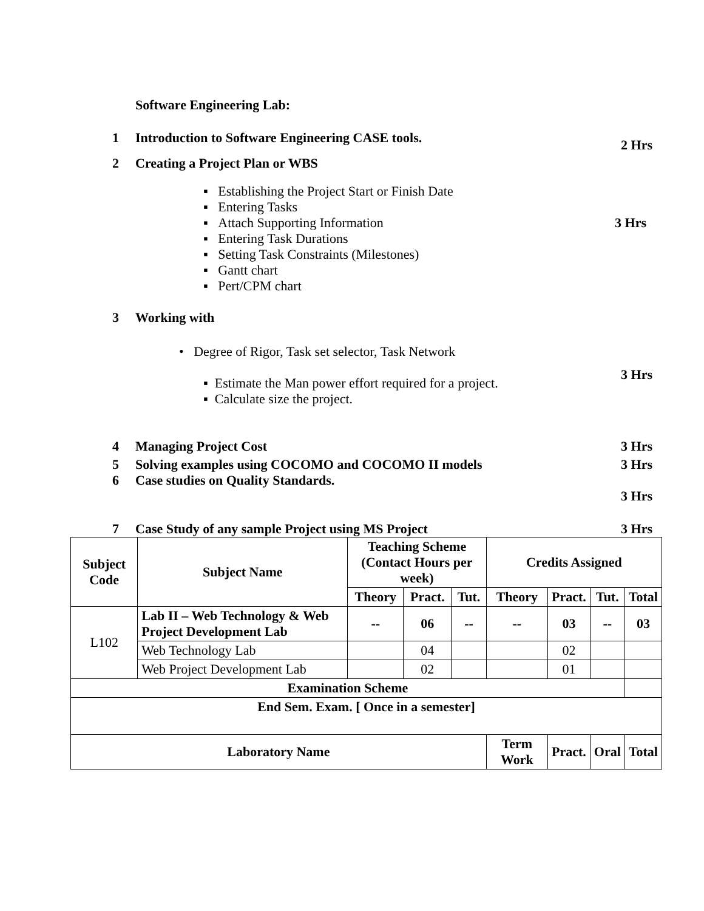Software Engineering Lab:
1 Introduction to Software Engineering CASE tools.
2 Hrs
2 Creating a Project Plan or WBS
▪ Establishing the Project Start or Finish Date
▪ Entering Tasks
▪ Attach Supporting Information
▪ Entering Task Durations
▪ Setting Task Constraints (Milestones)
▪ Gantt chart
▪ Pert/CPM chart
3 Hrs
3 Working with
• Degree of Rigor, Task set selector, Task Network
▪ Estimate the Man power effort required for a project.
▪ Calculate size the project.
3 Hrs
4 Managing Project Cost 3 Hrs
5 Solving examples using COCOMO and COCOMO II models
3 Hrs
6 Case studies on Quality Standards.
3 Hrs
7 Case Study of any sample Project using MS Project
3 Hrs
| Subject Code | Subject Name | Teaching Scheme (Contact Hours per week) | | | Credits Assigned | | | |
| --- | --- | --- | --- | --- | --- | --- | --- | --- |
| | | Theory | Pract. | Tut. | Theory | Pract. | Tut. | Total |
| L102 | Lab II – Web Technology & Web Project Development Lab | -- | 06 | -- | -- | 03 | -- | 03 |
| | Web Technology Lab | | 04 | | | 02 | | |
| | Web Project Development Lab | | 02 | | | 01 | | |
| Examination Scheme | | | | | | | | |
| End Sem. Exam. [ Once in a semester] | | | | | | | | |
| Laboratory Name | | | | | Term Work | Pract. | Oral | Total |